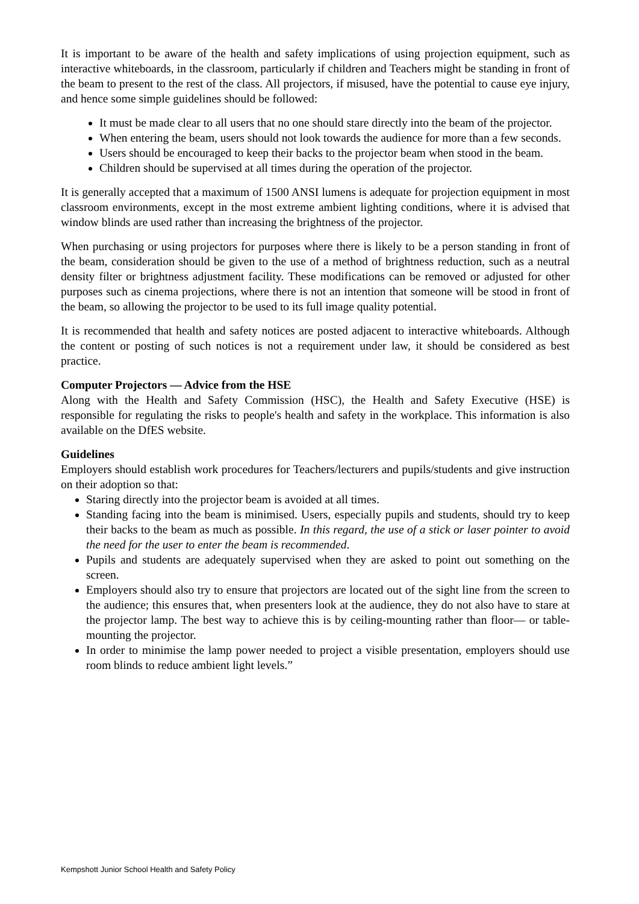It is important to be aware of the health and safety implications of using projection equipment, such as interactive whiteboards, in the classroom, particularly if children and Teachers might be standing in front of the beam to present to the rest of the class. All projectors, if misused, have the potential to cause eye injury, and hence some simple guidelines should be followed:
It must be made clear to all users that no one should stare directly into the beam of the projector.
When entering the beam, users should not look towards the audience for more than a few seconds.
Users should be encouraged to keep their backs to the projector beam when stood in the beam.
Children should be supervised at all times during the operation of the projector.
It is generally accepted that a maximum of 1500 ANSI lumens is adequate for projection equipment in most classroom environments, except in the most extreme ambient lighting conditions, where it is advised that window blinds are used rather than increasing the brightness of the projector.
When purchasing or using projectors for purposes where there is likely to be a person standing in front of the beam, consideration should be given to the use of a method of brightness reduction, such as a neutral density filter or brightness adjustment facility. These modifications can be removed or adjusted for other purposes such as cinema projections, where there is not an intention that someone will be stood in front of the beam, so allowing the projector to be used to its full image quality potential.
It is recommended that health and safety notices are posted adjacent to interactive whiteboards. Although the content or posting of such notices is not a requirement under law, it should be considered as best practice.
Computer Projectors — Advice from the HSE
Along with the Health and Safety Commission (HSC), the Health and Safety Executive (HSE) is responsible for regulating the risks to people's health and safety in the workplace. This information is also available on the DfES website.
Guidelines
Employers should establish work procedures for Teachers/lecturers and pupils/students and give instruction on their adoption so that:
Staring directly into the projector beam is avoided at all times.
Standing facing into the beam is minimised. Users, especially pupils and students, should try to keep their backs to the beam as much as possible. In this regard, the use of a stick or laser pointer to avoid the need for the user to enter the beam is recommended.
Pupils and students are adequately supervised when they are asked to point out something on the screen.
Employers should also try to ensure that projectors are located out of the sight line from the screen to the audience; this ensures that, when presenters look at the audience, they do not also have to stare at the projector lamp. The best way to achieve this is by ceiling-mounting rather than floor— or table-mounting the projector.
In order to minimise the lamp power needed to project a visible presentation, employers should use room blinds to reduce ambient light levels.”
Kempshott Junior School Health and Safety Policy